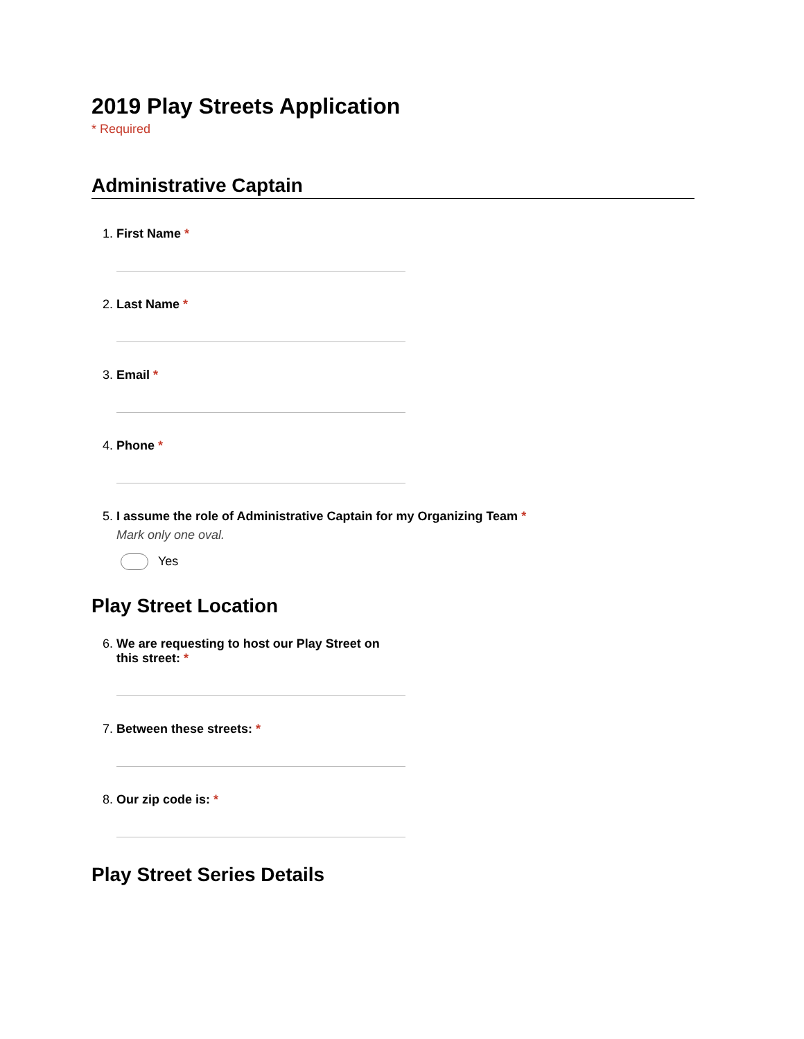2019 Play Streets Application
* Required
Administrative Captain
1. First Name *
2. Last Name *
3. Email *
4. Phone *
5. I assume the role of Administrative Captain for my Organizing Team *
Mark only one oval.
Yes
Play Street Location
6. We are requesting to host our Play Street on this street: *
7. Between these streets: *
8. Our zip code is: *
Play Street Series Details